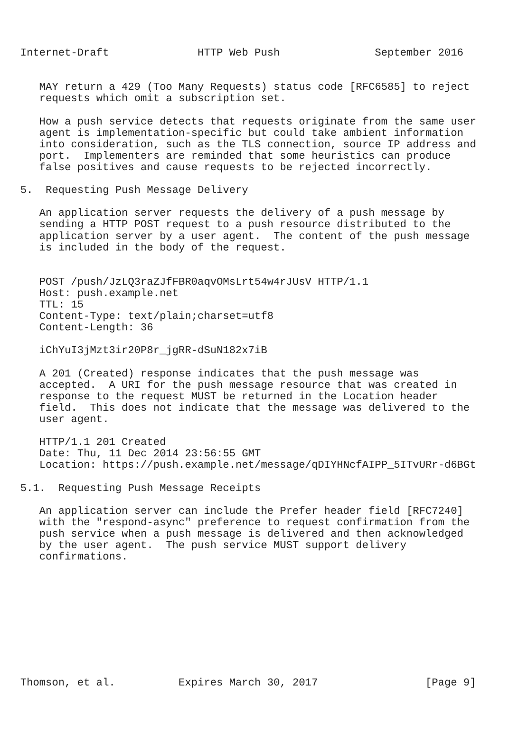Internet-Draft              HTTP Web Push               September 2016


   MAY return a 429 (Too Many Requests) status code [RFC6585] to reject
   requests which omit a subscription set.

   How a push service detects that requests originate from the same user
   agent is implementation-specific but could take ambient information
   into consideration, such as the TLS connection, source IP address and
   port.  Implementers are reminded that some heuristics can produce
   false positives and cause requests to be rejected incorrectly.

5.  Requesting Push Message Delivery

   An application server requests the delivery of a push message by
   sending a HTTP POST request to a push resource distributed to the
   application server by a user agent.  The content of the push message
   is included in the body of the request.


   POST /push/JzLQ3raZJfFBR0aqvOMsLrt54w4rJUsV HTTP/1.1
   Host: push.example.net
   TTL: 15
   Content-Type: text/plain;charset=utf8
   Content-Length: 36

   iChYuI3jMzt3ir20P8r_jgRR-dSuN182x7iB

   A 201 (Created) response indicates that the push message was
   accepted.  A URI for the push message resource that was created in
   response to the request MUST be returned in the Location header
   field.  This does not indicate that the message was delivered to the
   user agent.

   HTTP/1.1 201 Created
   Date: Thu, 11 Dec 2014 23:56:55 GMT
   Location: https://push.example.net/message/qDIYHNcfAIPP_5ITvURr-d6BGt

5.1.  Requesting Push Message Receipts

   An application server can include the Prefer header field [RFC7240]
   with the "respond-async" preference to request confirmation from the
   push service when a push message is delivered and then acknowledged
   by the user agent.  The push service MUST support delivery
   confirmations.










Thomson, et al.          Expires March 30, 2017                 [Page 9]